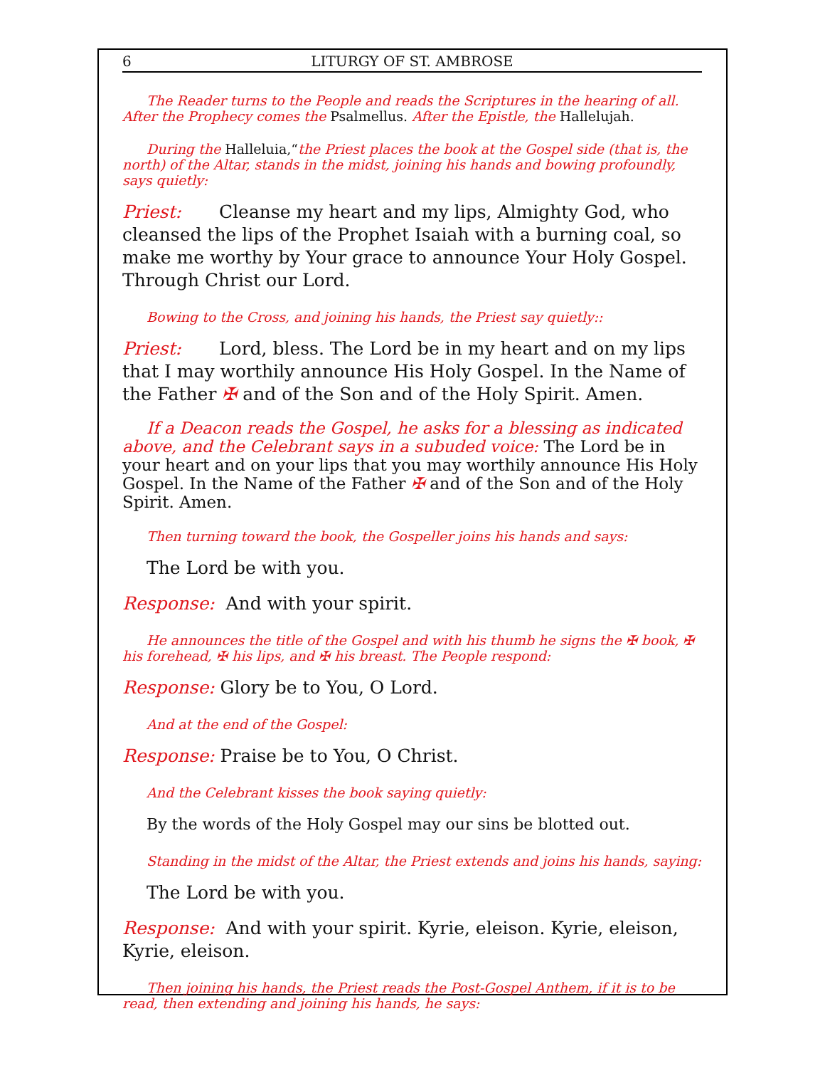6 LITURGY OF ST. AMBROSE
The Reader turns to the People and reads the Scriptures in the hearing of all. After the Prophecy comes the Psalmellus. After the Epistle, the Hallelujah.
During the Halleluia,“the Priest places the book at the Gospel side (that is, the north) of the Altar, stands in the midst, joining his hands and bowing profoundly, says quietly:
Priest: Cleanse my heart and my lips, Almighty God, who cleansed the lips of the Prophet Isaiah with a burning coal, so make me worthy by Your grace to announce Your Holy Gospel. Through Christ our Lord.
Bowing to the Cross, and joining his hands, the Priest say quietly::
Priest: Lord, bless. The Lord be in my heart and on my lips that I may worthily announce His Holy Gospel. In the Name of the Father ✠ and of the Son and of the Holy Spirit. Amen.
If a Deacon reads the Gospel, he asks for a blessing as indicated above, and the Celebrant says in a subuded voice: The Lord be in your heart and on your lips that you may worthily announce His Holy Gospel. In the Name of the Father ✠ and of the Son and of the Holy Spirit. Amen.
Then turning toward the book, the Gospeller joins his hands and says:
The Lord be with you.
Response: And with your spirit.
He announces the title of the Gospel and with his thumb he signs the ✠ book, ✠ his forehead, ✠ his lips, and ✠ his breast. The People respond:
Response: Glory be to You, O Lord.
And at the end of the Gospel:
Response: Praise be to You, O Christ.
And the Celebrant kisses the book saying quietly:
By the words of the Holy Gospel may our sins be blotted out.
Standing in the midst of the Altar, the Priest extends and joins his hands, saying:
The Lord be with you.
Response: And with your spirit. Kyrie, eleison. Kyrie, eleison, Kyrie, eleison.
Then joining his hands, the Priest reads the Post-Gospel Anthem, if it is to be read, then extending and joining his hands, he says: